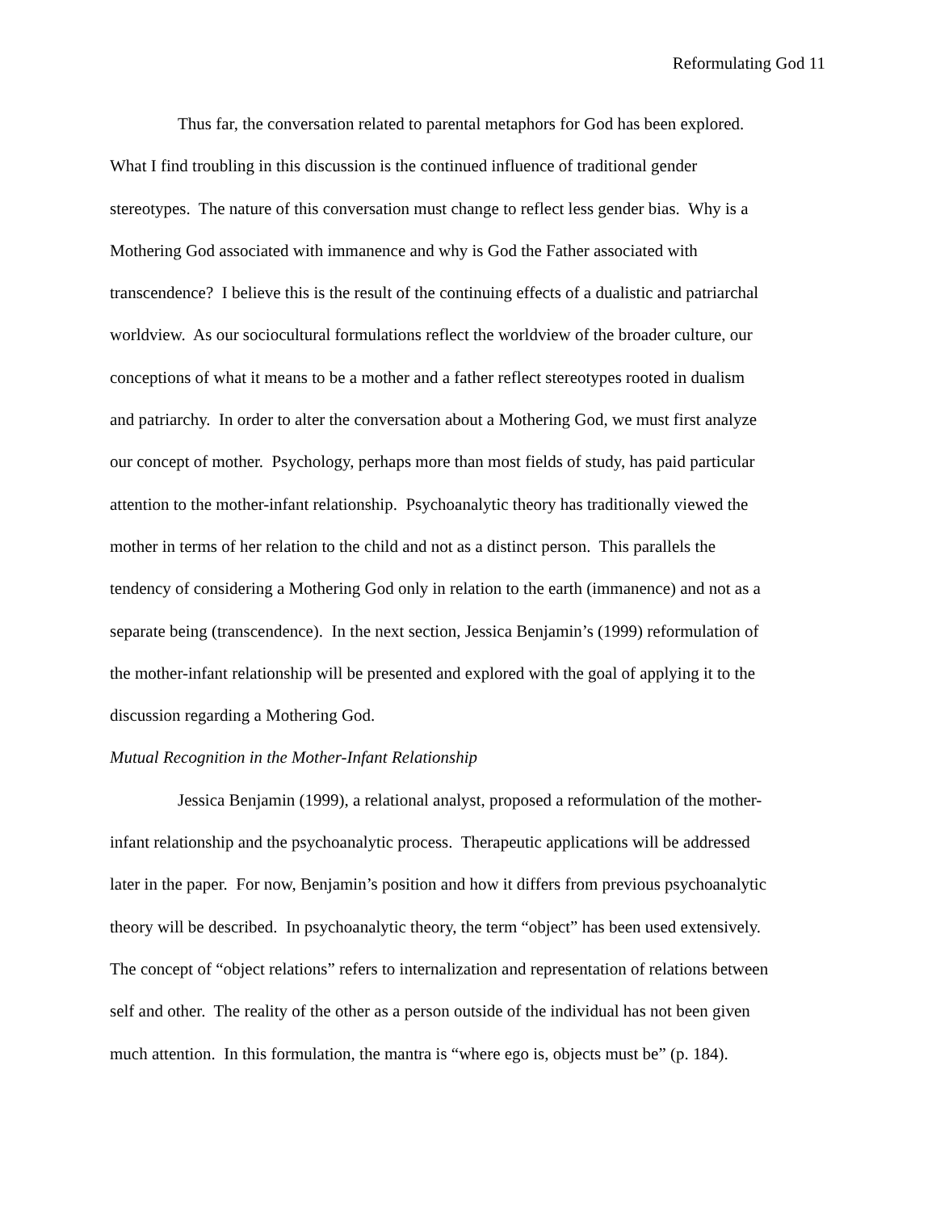Reformulating God 11
Thus far, the conversation related to parental metaphors for God has been explored.
What I find troubling in this discussion is the continued influence of traditional gender
stereotypes. The nature of this conversation must change to reflect less gender bias. Why is a
Mothering God associated with immanence and why is God the Father associated with
transcendence? I believe this is the result of the continuing effects of a dualistic and patriarchal
worldview. As our sociocultural formulations reflect the worldview of the broader culture, our
conceptions of what it means to be a mother and a father reflect stereotypes rooted in dualism
and patriarchy. In order to alter the conversation about a Mothering God, we must first analyze
our concept of mother. Psychology, perhaps more than most fields of study, has paid particular
attention to the mother-infant relationship. Psychoanalytic theory has traditionally viewed the
mother in terms of her relation to the child and not as a distinct person. This parallels the
tendency of considering a Mothering God only in relation to the earth (immanence) and not as a
separate being (transcendence). In the next section, Jessica Benjamin’s (1999) reformulation of
the mother-infant relationship will be presented and explored with the goal of applying it to the
discussion regarding a Mothering God.
Mutual Recognition in the Mother-Infant Relationship
Jessica Benjamin (1999), a relational analyst, proposed a reformulation of the mother-
infant relationship and the psychoanalytic process. Therapeutic applications will be addressed
later in the paper. For now, Benjamin’s position and how it differs from previous psychoanalytic
theory will be described. In psychoanalytic theory, the term “object” has been used extensively.
The concept of “object relations” refers to internalization and representation of relations between
self and other. The reality of the other as a person outside of the individual has not been given
much attention. In this formulation, the mantra is “where ego is, objects must be” (p. 184).